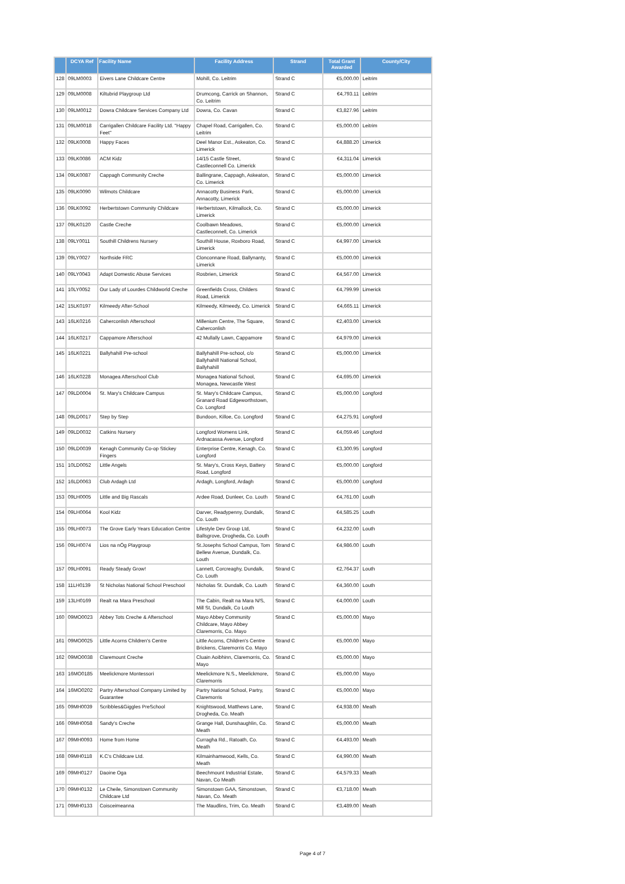| | DCYA Ref | Facility Name | Facility Address | Strand | Total Grant Awarded | County/City |
| --- | --- | --- | --- | --- | --- | --- |
| 128 | 09LM0003 | Eivers Lane Childcare Centre | Mohill, Co. Leitrim | Strand C | €5,000.00 | Leitrim |
| 129 | 09LM0008 | Kiltubrid Playgroup Ltd | Drumcong, Carrick on Shannon, Co. Leitrim | Strand C | €4,793.11 | Leitrim |
| 130 | 09LM0012 | Dowra Childcare Services Company Ltd | Dowra, Co. Cavan | Strand C | €3,827.96 | Leitrim |
| 131 | 09LM0018 | Carrigallen Childcare Facility Ltd. "Happy Feet" | Chapel Road, Carrigallen, Co. Leitrim | Strand C | €5,000.00 | Leitrim |
| 132 | 09LK0008 | Happy Faces | Deel Manor Est., Askeaton, Co. Limerick | Strand C | €4,888.20 | Limerick |
| 133 | 09LK0086 | ACM Kidz | 14/15 Castle Street, Castleconnell Co. Limerick | Strand C | €4,311.04 | Limerick |
| 134 | 09LK0087 | Cappagh Community Creche | Ballingrane, Cappagh, Askeaton, Co. Limerick | Strand C | €5,000.00 | Limerick |
| 135 | 09LK0090 | Wilmots Childcare | Annacotty Business Park, Annacotty, Limerick | Strand C | €5,000.00 | Limerick |
| 136 | 09LK0092 | Herbertstown Community Childcare | Herbertstown, Kilmallock, Co. Limerick | Strand C | €5,000.00 | Limerick |
| 137 | 09LK0120 | Castle Creche | Coolbawn Meadows, Castleconnell, Co. Limerick | Strand C | €5,000.00 | Limerick |
| 138 | 09LY0011 | Southill Childrens Nursery | Southill House, Roxboro Road, Limerick | Strand C | €4,997.00 | Limerick |
| 139 | 09LY0027 | Northside FRC | Clonconnane Road, Ballynanty, Limerick | Strand C | €5,000.00 | Limerick |
| 140 | 09LY0043 | Adapt Domestic Abuse Services | Rosbrien, Limerick | Strand C | €4,567.00 | Limerick |
| 141 | 10LY0052 | Our Lady of Lourdes Childworld Creche | Greenfields Cross, Childers Road, Limerick | Strand C | €4,799.99 | Limerick |
| 142 | 15LK0197 | Kilmeedy After-School | Kilmeedy, Kilmeedy, Co. Limerick | Strand C | €4,665.11 | Limerick |
| 143 | 16LK0216 | Caherconlish Afterschool | Millenium Centre, The Square, Caherconlish | Strand C | €2,403.00 | Limerick |
| 144 | 16LK0217 | Cappamore Afterschool | 42 Mullally Lawn, Cappamore | Strand C | €4,979.00 | Limerick |
| 145 | 16LK0221 | Ballyhahill Pre-school | Ballyhahill Pre-school, c/o Ballyhahill National School, Ballyhahill | Strand C | €5,000.00 | Limerick |
| 146 | 16LK0228 | Monagea Afterschool Club | Monagea National School, Monagea, Newcastle West | Strand C | €4,695.00 | Limerick |
| 147 | 09LD0004 | St. Mary's Childcare Campus | St. Mary's Childcare Campus, Granard Road Edgeworthstown, Co. Longford | Strand C | €5,000.00 | Longford |
| 148 | 09LD0017 | Step by Step | Bundoon, Killoe, Co. Longford | Strand C | €4,275.91 | Longford |
| 149 | 09LD0032 | Catkins Nursery | Longford Womens Link, Ardnacassa Avenue, Longford | Strand C | €4,059.46 | Longford |
| 150 | 09LD0039 | Kenagh Community Co-op Stickey Fingers | Enterprise Centre, Kenagh, Co. Longford | Strand C | €3,300.95 | Longford |
| 151 | 10LD0052 | Little Angels | St. Mary's, Cross Keys, Battery Road, Longford | Strand C | €5,000.00 | Longford |
| 152 | 16LD0063 | Club Ardagh Ltd | Ardagh, Longford, Ardagh | Strand C | €5,000.00 | Longford |
| 153 | 09LH0005 | Little and Big Rascals | Ardee Road, Dunleer, Co. Louth | Strand C | €4,761.00 | Louth |
| 154 | 09LH0064 | Kool Kidz | Darver, Readypenny, Dundalk, Co. Louth | Strand C | €4,585.25 | Louth |
| 155 | 09LH0073 | The Grove Early Years Education Centre | Lifestyle Dev Group Ltd, Ballsgrove, Drogheda, Co. Louth | Strand C | €4,232.00 | Louth |
| 156 | 09LH0074 | Lios na nÓg Playgroup | St.Josephs School Campus, Tom Bellew Avenue, Dundalk, Co. Louth | Strand C | €4,986.00 | Louth |
| 157 | 09LH0091 | Ready Steady Grow! | Lannett, Corcreaghy, Dundalk, Co. Louth | Strand C | €2,764.37 | Louth |
| 158 | 11LH0139 | St Nicholas National School Preschool | Nicholas St. Dundalk, Co. Louth | Strand C | €4,360.00 | Louth |
| 159 | 13LH0169 | Realt na Mara Preschool | The Cabin, Realt na Mara N/S, Mill St, Dundalk, Co Louth | Strand C | €4,000.00 | Louth |
| 160 | 09MO0023 | Abbey Tots Creche & Afterschool | Mayo Abbey Community Childcare, Mayo Abbey Claremorris, Co. Mayo | Strand C | €5,000.00 | Mayo |
| 161 | 09MO0025 | Little Acorns Children's Centre | Little Acorns, Children's Centre Brickens, Claremorris Co. Mayo | Strand C | €5,000.00 | Mayo |
| 162 | 09MO0038 | Claremount Creche | Cluain Aoibhinn, Claremorris, Co. Mayo | Strand C | €5,000.00 | Mayo |
| 163 | 16MO0185 | Meelickmore Montessori | Meelickmore N.S., Meelickmore, Claremorris | Strand C | €5,000.00 | Mayo |
| 164 | 16MO0202 | Partry Afterschool Company Limited by Guarantee | Partry National School, Partry, Claremorris | Strand C | €5,000.00 | Mayo |
| 165 | 09MH0039 | Scribbles&Giggles PreSchool | Knightswood, Matthews Lane, Drogheda, Co. Meath | Strand C | €4,938.00 | Meath |
| 166 | 09MH0058 | Sandy's Creche | Grange Hall, Dunshaughlin, Co. Meath | Strand C | €5,000.00 | Meath |
| 167 | 09MH0093 | Home from Home | Curragha Rd., Ratoath, Co. Meath | Strand C | €4,493.00 | Meath |
| 168 | 09MH0118 | K.C's Childcare Ltd. | Kilmainhamwood, Kells, Co. Meath | Strand C | €4,990.00 | Meath |
| 169 | 09MH0127 | Daoine Oga | Beechmount Industrial Estate, Navan, Co Meath | Strand C | €4,579.33 | Meath |
| 170 | 09MH0132 | Le Cheile, Simonstown Community Childcare Ltd | Simonstown GAA, Simonstown, Navan, Co. Meath | Strand C | €3,718.00 | Meath |
| 171 | 09MH0133 | Coisceimeanna | The Maudlins, Trim, Co. Meath | Strand C | €3,489.00 | Meath |
Page 4 of 7